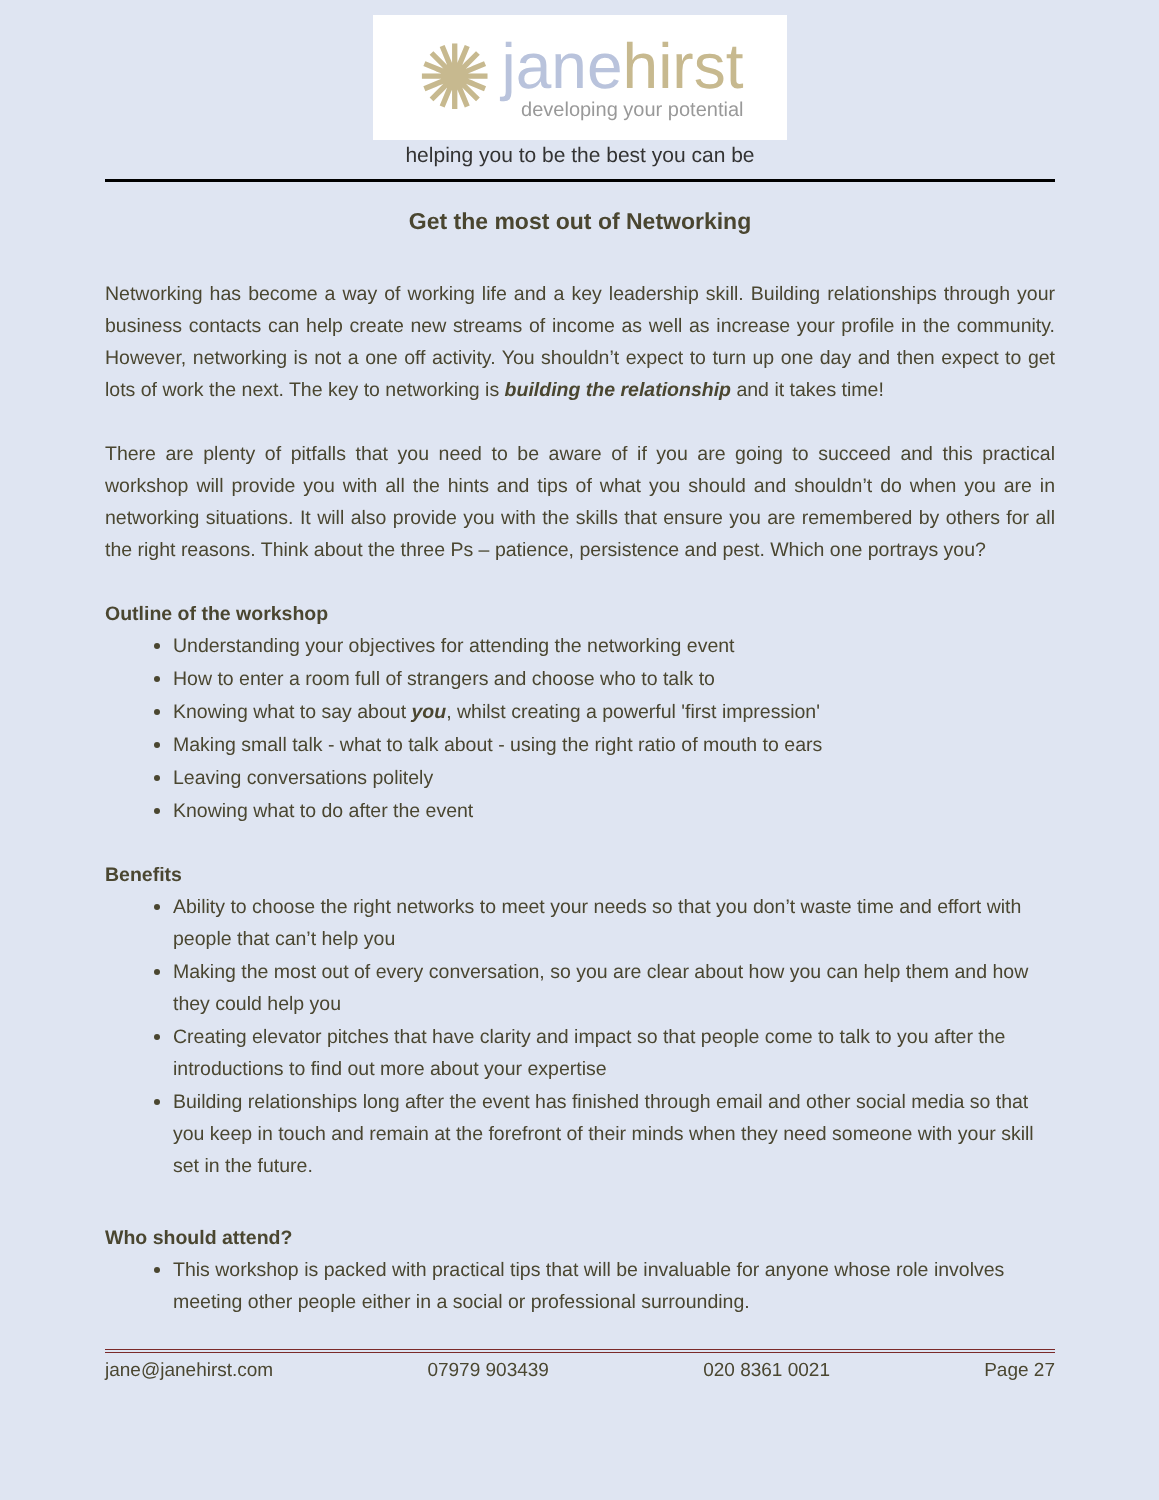✺
janehirst
developing your potential
helping you to be the best you can be
Get the most out of Networking
Networking has become a way of working life and a key leadership skill. Building relationships through your business contacts can help create new streams of income as well as increase your profile in the community. However, networking is not a one off activity. You shouldn’t expect to turn up one day and then expect to get lots of work the next. The key to networking is building the relationship and it takes time!
There are plenty of pitfalls that you need to be aware of if you are going to succeed and this practical workshop will provide you with all the hints and tips of what you should and shouldn’t do when you are in networking situations. It will also provide you with the skills that ensure you are remembered by others for all the right reasons. Think about the three Ps – patience, persistence and pest. Which one portrays you?
Outline of the workshop
Understanding your objectives for attending the networking event
How to enter a room full of strangers and choose who to talk to
Knowing what to say about you, whilst creating a powerful 'first impression'
Making small talk - what to talk about - using the right ratio of mouth to ears
Leaving conversations politely
Knowing what to do after the event
Benefits
Ability to choose the right networks to meet your needs so that you don’t waste time and effort with people that can’t help you
Making the most out of every conversation, so you are clear about how you can help them and how they could help you
Creating elevator pitches that have clarity and impact so that people come to talk to you after the introductions to find out more about your expertise
Building relationships long after the event has finished through email and other social media so that you keep in touch and remain at the forefront of their minds when they need someone with your skill set in the future.
Who should attend?
This workshop is packed with practical tips that will be invaluable for anyone whose role involves meeting other people either in a social or professional surrounding.
jane@janehirst.com 07979 903439 020 8361 0021 Page 27